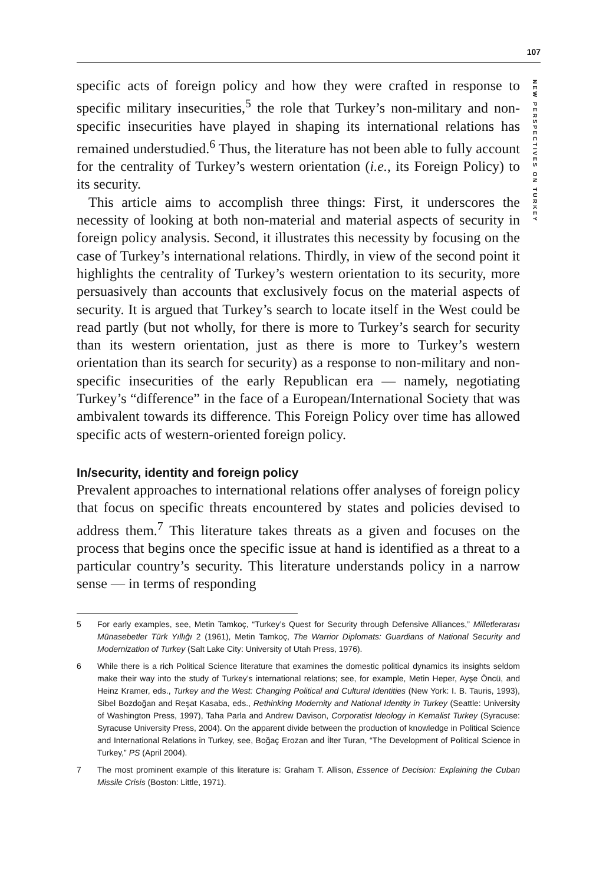107
NEW PERSPECTIVES ON TURKEY
specific acts of foreign policy and how they were crafted in response to specific military insecurities,<sup>5</sup> the role that Turkey’s non-military and non-specific insecurities have played in shaping its international relations has remained understudied.<sup>6</sup> Thus, the literature has not been able to fully account for the centrality of Turkey’s western orientation (i.e., its Foreign Policy) to its security.
This article aims to accomplish three things: First, it underscores the necessity of looking at both non-material and material aspects of security in foreign policy analysis. Second, it illustrates this necessity by focusing on the case of Turkey’s international relations. Thirdly, in view of the second point it highlights the centrality of Turkey’s western orientation to its security, more persuasively than accounts that exclusively focus on the material aspects of security. It is argued that Turkey’s search to locate itself in the West could be read partly (but not wholly, for there is more to Turkey’s search for security than its western orientation, just as there is more to Turkey’s western orientation than its search for security) as a response to non-military and non-specific insecurities of the early Republican era — namely, negotiating Turkey’s “difference” in the face of a European/International Society that was ambivalent towards its difference. This Foreign Policy over time has allowed specific acts of western-oriented foreign policy.
In/security, identity and foreign policy
Prevalent approaches to international relations offer analyses of foreign policy that focus on specific threats encountered by states and policies devised to address them.<sup>7</sup> This literature takes threats as a given and focuses on the process that begins once the specific issue at hand is identified as a threat to a particular country’s security. This literature understands policy in a narrow sense — in terms of responding
5 For early examples, see, Metin Tamkoç, “Turkey’s Quest for Security through Defensive Alliances,” Milletlerarası Münasebetler Türk Yıllığı 2 (1961), Metin Tamkoç, The Warrior Diplomats: Guardians of National Security and Modernization of Turkey (Salt Lake City: University of Utah Press, 1976).
6 While there is a rich Political Science literature that examines the domestic political dynamics its insights seldom make their way into the study of Turkey’s international relations; see, for example, Metin Heper, Ayşe Öncü, and Heinz Kramer, eds., Turkey and the West: Changing Political and Cultural Identities (New York: I. B. Tauris, 1993), Sibel Bozdoğan and Reşat Kasaba, eds., Rethinking Modernity and National Identity in Turkey (Seattle: University of Washington Press, 1997), Taha Parla and Andrew Davison, Corporatist Ideology in Kemalist Turkey (Syracuse: Syracuse University Press, 2004). On the apparent divide between the production of knowledge in Political Science and International Relations in Turkey, see, Boğaç Erozan and İlter Turan, “The Development of Political Science in Turkey,” PS (April 2004).
7 The most prominent example of this literature is: Graham T. Allison, Essence of Decision: Explaining the Cuban Missile Crisis (Boston: Little, 1971).